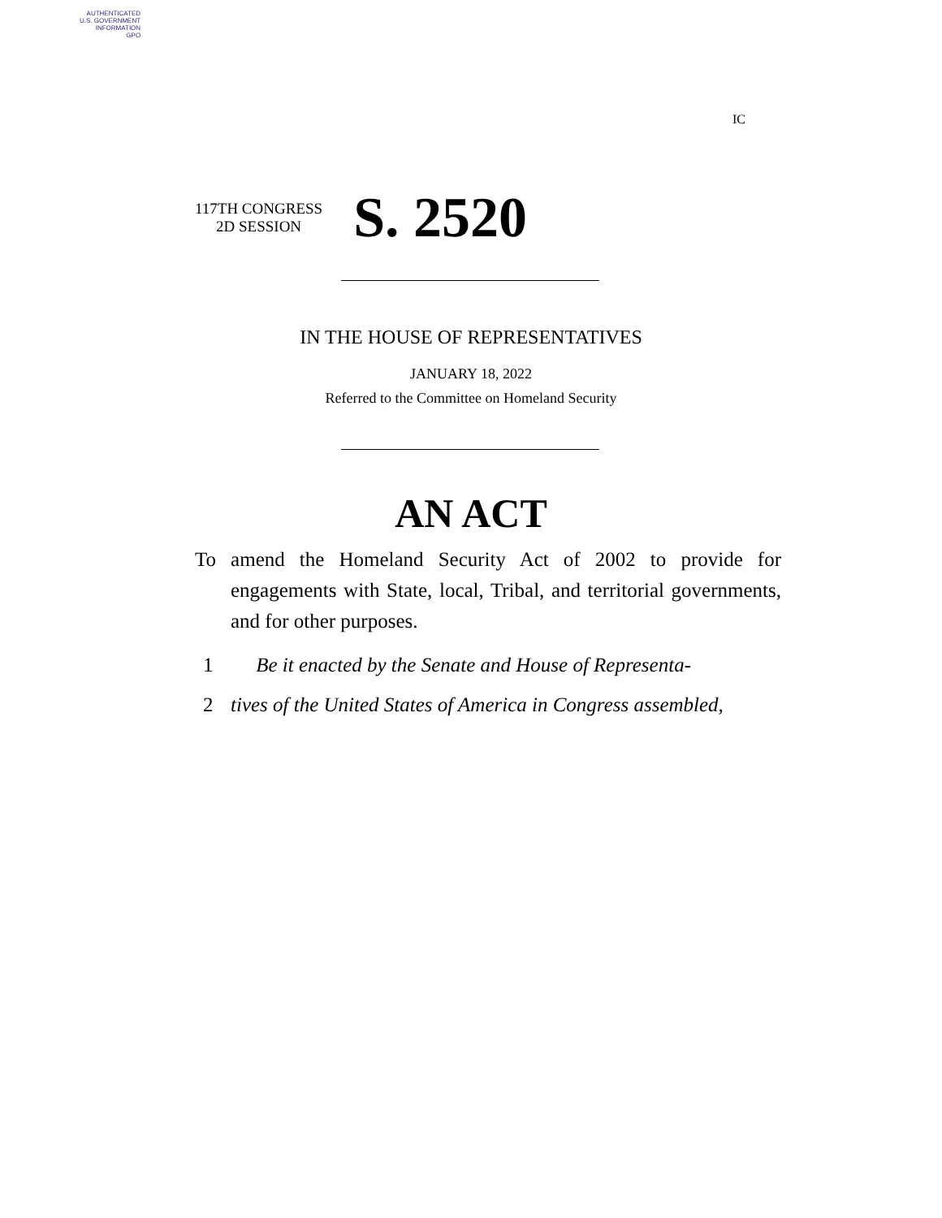AUTHENTICATED
U.S. GOVERNMENT
INFORMATION
GPO
IC
117TH CONGRESS
2D SESSION
S. 2520
IN THE HOUSE OF REPRESENTATIVES
JANUARY 18, 2022
Referred to the Committee on Homeland Security
AN ACT
To amend the Homeland Security Act of 2002 to provide for engagements with State, local, Tribal, and territorial governments, and for other purposes.
1 Be it enacted by the Senate and House of Representa-
2 tives of the United States of America in Congress assembled,